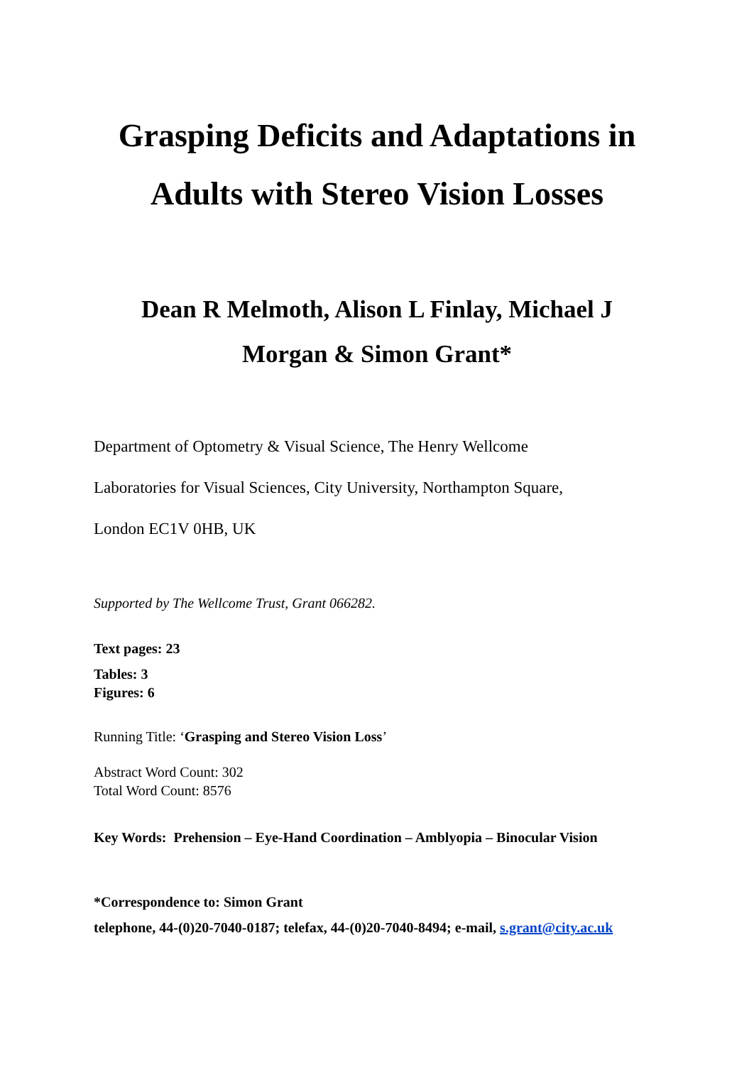Grasping Deficits and Adaptations in
Adults with Stereo Vision Losses
Dean R Melmoth, Alison L Finlay, Michael J
Morgan & Simon Grant*
Department of Optometry & Visual Science, The Henry Wellcome
Laboratories for Visual Sciences, City University, Northampton Square,
London EC1V 0HB, UK
Supported by The Wellcome Trust, Grant 066282.
Text pages: 23
Tables: 3
Figures: 6
Running Title: ‘Grasping and Stereo Vision Loss’
Abstract Word Count: 302
Total Word Count: 8576
Key Words: Prehension – Eye-Hand Coordination – Amblyopia – Binocular Vision
*Correspondence to: Simon Grant
telephone, 44-(0)20-7040-0187; telefax, 44-(0)20-7040-8494; e-mail, s.grant@city.ac.uk